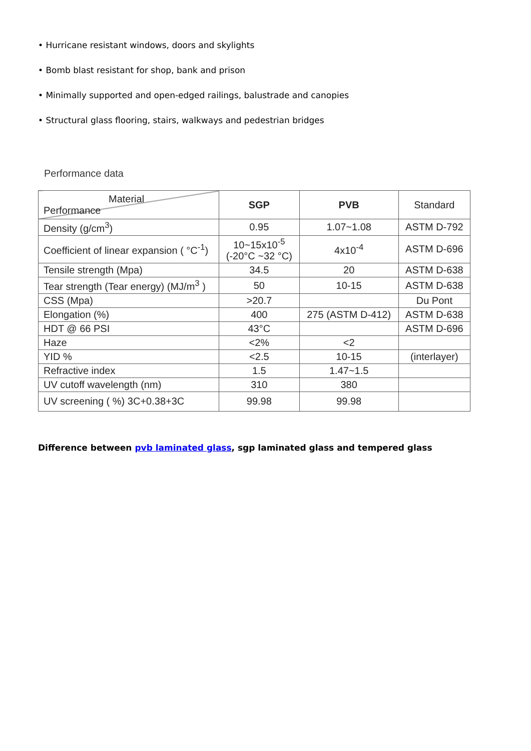• Hurricane resistant windows, doors and skylights
• Bomb blast resistant for shop, bank and prison
• Minimally supported and open-edged railings, balustrade and canopies
• Structural glass flooring, stairs, walkways and pedestrian bridges
Performance data
| Material Performance | SGP | PVB | Standard |
| --- | --- | --- | --- |
| Density (g/cm<sup>3</sup>) | 0.95 | 1.07~1.08 | ASTM D-792 |
| Coefficient of linear expansion ( °C<sup>-1</sup>) | 10~15x10<sup>-5</sup> (-20°C ~32 °C) | 4x10<sup>-4</sup> | ASTM D-696 |
| Tensile strength (Mpa) | 34.5 | 20 | ASTM D-638 |
| Tear strength (Tear energy) (MJ/m<sup>3</sup> ) | 50 | 10-15 | ASTM D-638 |
| CSS (Mpa) | >20.7 | | Du Pont |
| Elongation (%) | 400 | 275 (ASTM D-412) | ASTM D-638 |
| HDT @ 66 PSI | 43°C | | ASTM D-696 |
| Haze | <2% | <2 | |
| YID % | <2.5 | 10-15 | (interlayer) |
| Refractive index | 1.5 | 1.47~1.5 | |
| UV cutoff wavelength (nm) | 310 | 380 | |
| UV screening ( %) 3C+0.38+3C | 99.98 | 99.98 | |
Difference between pvb laminated glass, sgp laminated glass and tempered glass